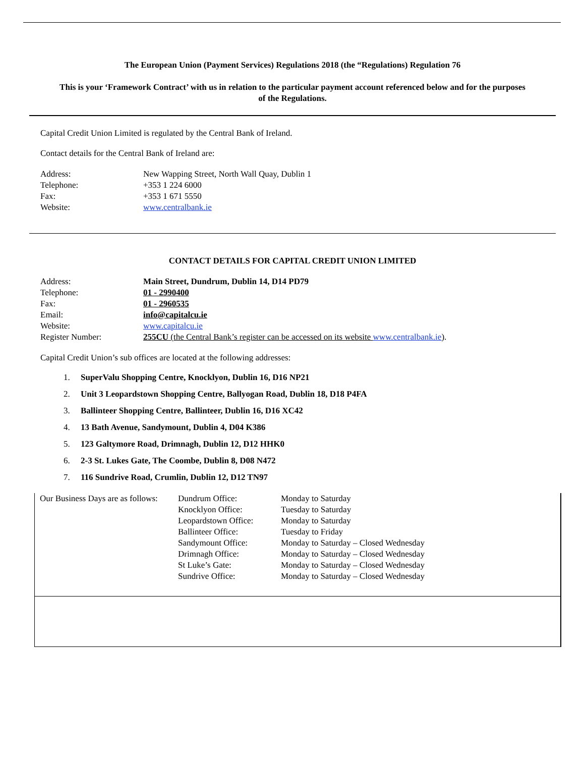The European Union (Payment Services) Regulations 2018 (the “Regulations) Regulation 76
This is your ‘Framework Contract’ with us in relation to the particular payment account referenced below and for the purposes of the Regulations.
Capital Credit Union Limited is regulated by the Central Bank of Ireland.
Contact details for the Central Bank of Ireland are:
| Address: | New Wapping Street, North Wall Quay, Dublin 1 |
| Telephone: | +353 1 224 6000 |
| Fax: | +353 1 671 5550 |
| Website: | www.centralbank.ie |
CONTACT DETAILS FOR CAPITAL CREDIT UNION LIMITED
| Address: | Main Street, Dundrum, Dublin 14, D14 PD79 |
| Telephone: | 01 - 2990400 |
| Fax: | 01 - 2960535 |
| Email: | info@capitalcu.ie |
| Website: | www.capitalcu.ie |
| Register Number: | 255CU (the Central Bank’s register can be accessed on its website www.centralbank.ie ). |
Capital Credit Union’s sub offices are located at the following addresses:
1. SuperValu Shopping Centre, Knocklyon, Dublin 16, D16 NP21
2. Unit 3 Leopardstown Shopping Centre, Ballyogan Road, Dublin 18, D18 P4FA
3. Ballinteer Shopping Centre, Ballinteer, Dublin 16, D16 XC42
4. 13 Bath Avenue, Sandymount, Dublin 4, D04 K386
5. 123 Galtymore Road, Drimnagh, Dublin 12, D12 HHK0
6. 2-3 St. Lukes Gate, The Coombe, Dublin 8, D08 N472
7. 116 Sundrive Road, Crumlin, Dublin 12, D12 TN97
| Our Business Days are as follows: | Dundrum Office: | Monday to Saturday |
| | Knocklyon Office: | Tuesday to Saturday |
| | Leopardstown Office: | Monday to Saturday |
| | Ballinteer Office: | Tuesday to Friday |
| | Sandymount Office: | Monday to Saturday – Closed Wednesday |
| | Drimnagh Office: | Monday to Saturday – Closed Wednesday |
| | St Luke’s Gate: | Monday to Saturday – Closed Wednesday |
| | Sundrive Office: | Monday to Saturday – Closed Wednesday |